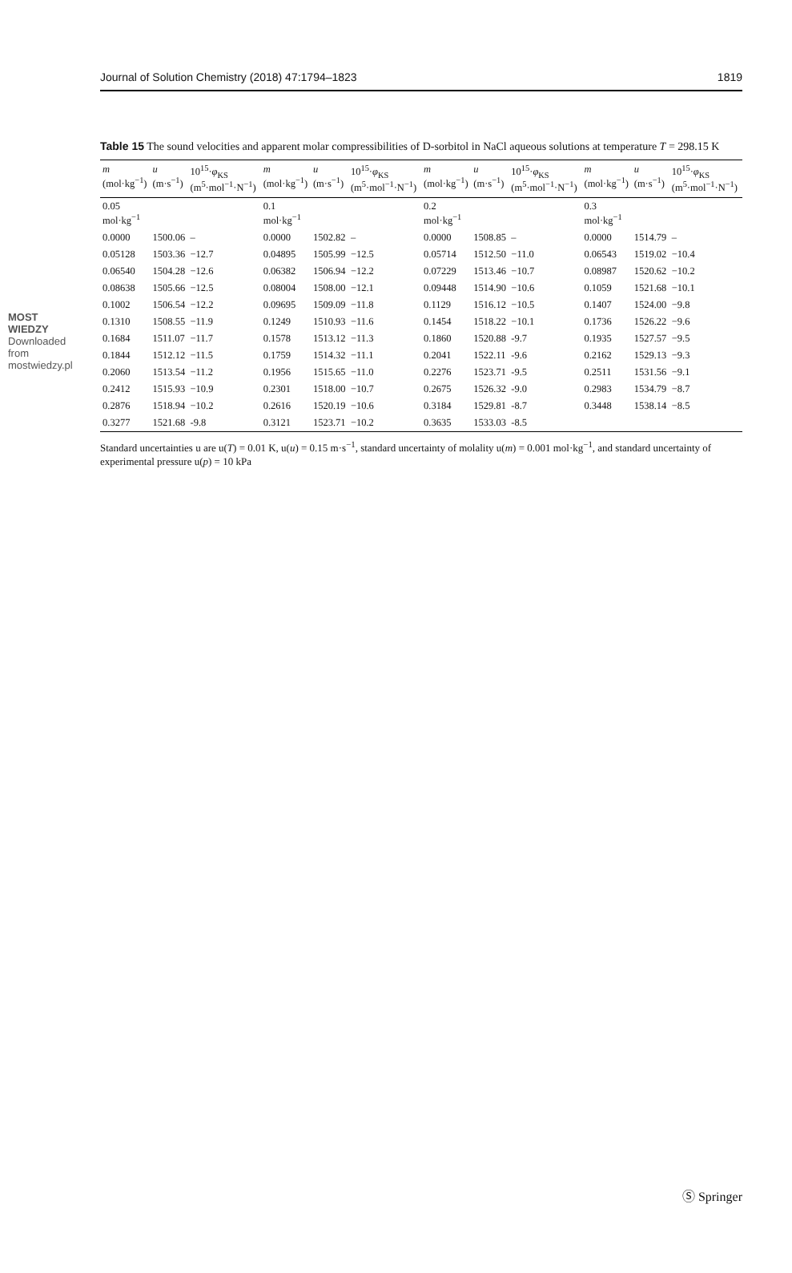MOST WIEDZY Downloaded from mostwiedzy.pl
Journal of Solution Chemistry (2018) 47:1794–1823 1819
Table 15 The sound velocities and apparent molar compressibilities of D-sorbitol in NaCl aqueous solutions at temperature T = 298.15 K
| m (mol·kg<sup>−1</sup>) | u (m·s<sup>−1</sup>) | 10<sup>15</sup>· φ<sub>KS</sub> (m<sup>5</sup>·mol<sup>−1</sup>·N<sup>−1</sup>) | m (mol·kg<sup>−1</sup>) | u (m·s<sup>−1</sup>) | 10<sup>15</sup>· φ<sub>KS</sub> (m<sup>5</sup>·mol<sup>−1</sup>·N<sup>−1</sup>) | m (mol·kg<sup>−1</sup>) | u (m·s<sup>−1</sup>) | 10<sup>15</sup>· φ<sub>KS</sub> (m<sup>5</sup>·mol<sup>−1</sup>·N<sup>−1</sup>) | m (mol·kg<sup>−1</sup>) | u (m·s<sup>−1</sup>) | 10<sup>15</sup>· φ<sub>KS</sub> (m<sup>5</sup>·mol<sup>−1</sup>·N<sup>−1</sup>) |
| --- | --- | --- | --- | --- | --- | --- | --- | --- | --- | --- | --- |
| 0.05 mol·kg<sup>−1</sup> | | | 0.1 mol·kg<sup>−1</sup> | | | 0.2 mol·kg<sup>−1</sup> | | | 0.3 mol·kg<sup>−1</sup> | | |
| 0.0000 | 1500.06 | – | 0.0000 | 1502.82 | – | 0.0000 | 1508.85 | – | 0.0000 | 1514.79 | – |
| 0.05128 | 1503.36 | −12.7 | 0.04895 | 1505.99 | −12.5 | 0.05714 | 1512.50 | −11.0 | 0.06543 | 1519.02 | −10.4 |
| 0.06540 | 1504.28 | −12.6 | 0.06382 | 1506.94 | −12.2 | 0.07229 | 1513.46 | −10.7 | 0.08987 | 1520.62 | −10.2 |
| 0.08638 | 1505.66 | −12.5 | 0.08004 | 1508.00 | −12.1 | 0.09448 | 1514.90 | −10.6 | 0.1059 | 1521.68 | −10.1 |
| 0.1002 | 1506.54 | −12.2 | 0.09695 | 1509.09 | −11.8 | 0.1129 | 1516.12 | −10.5 | 0.1407 | 1524.00 | −9.8 |
| 0.1310 | 1508.55 | −11.9 | 0.1249 | 1510.93 | −11.6 | 0.1454 | 1518.22 | −10.1 | 0.1736 | 1526.22 | −9.6 |
| 0.1684 | 1511.07 | −11.7 | 0.1578 | 1513.12 | −11.3 | 0.1860 | 1520.88 | -9.7 | 0.1935 | 1527.57 | −9.5 |
| 0.1844 | 1512.12 | −11.5 | 0.1759 | 1514.32 | −11.1 | 0.2041 | 1522.11 | -9.6 | 0.2162 | 1529.13 | −9.3 |
| 0.2060 | 1513.54 | −11.2 | 0.1956 | 1515.65 | −11.0 | 0.2276 | 1523.71 | -9.5 | 0.2511 | 1531.56 | −9.1 |
| 0.2412 | 1515.93 | −10.9 | 0.2301 | 1518.00 | −10.7 | 0.2675 | 1526.32 | -9.0 | 0.2983 | 1534.79 | −8.7 |
| 0.2876 | 1518.94 | −10.2 | 0.2616 | 1520.19 | −10.6 | 0.3184 | 1529.81 | -8.7 | 0.3448 | 1538.14 | −8.5 |
| 0.3277 | 1521.68 | -9.8 | 0.3121 | 1523.71 | −10.2 | 0.3635 | 1533.03 | -8.5 | | | |
Standard uncertainties u are u(T) = 0.01 K, u(u) = 0.15 m·s<sup>−1</sup>, standard uncertainty of molality u(m) = 0.001 mol·kg<sup>−1</sup>, and standard uncertainty of experimental pressure u(p) = 10 kPa
Ⓢ Springer